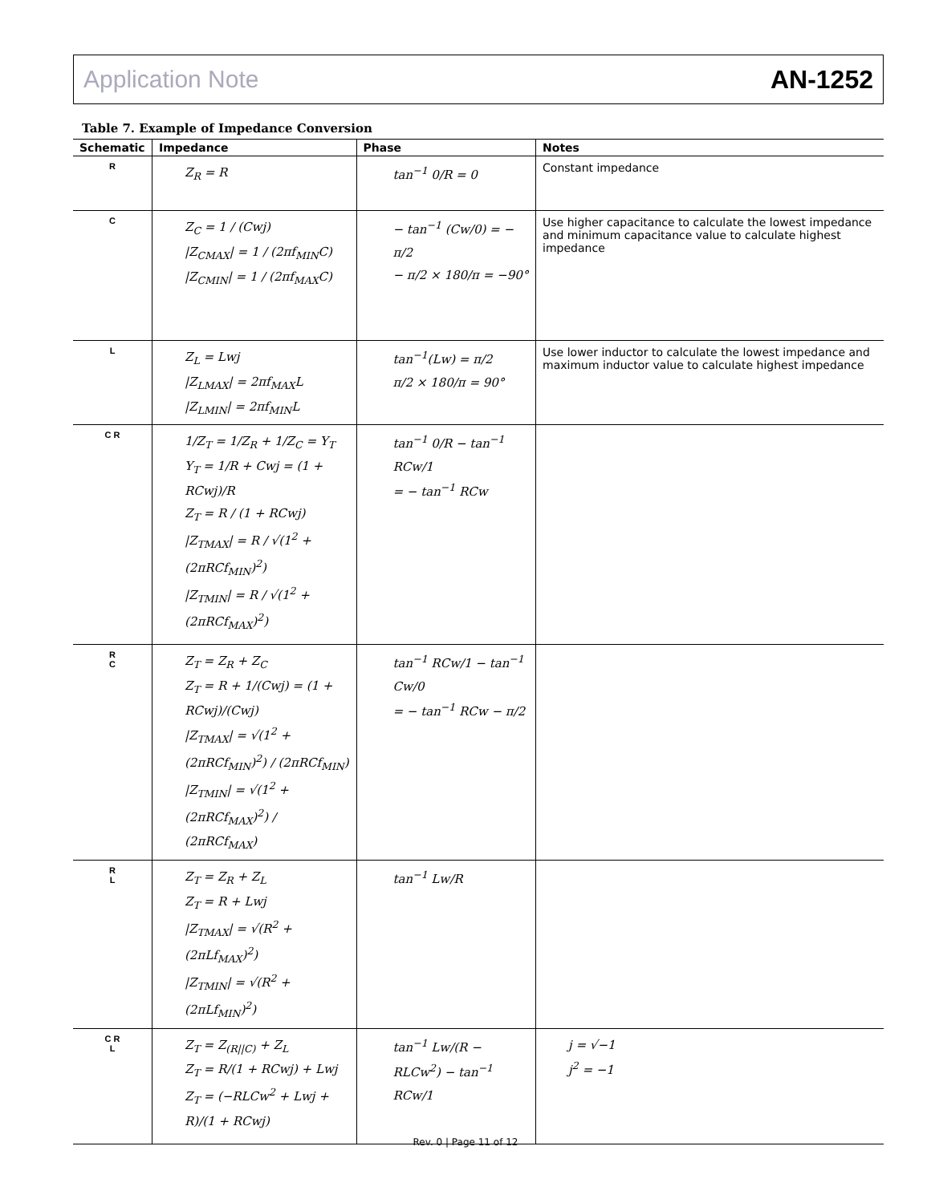Application Note AN-1252
Table 7. Example of Impedance Conversion
| Schematic | Impedance | Phase | Notes |
| --- | --- | --- | --- |
| R | Z<sub>R</sub> = R | tan<sup>−1</sup> 0/R = 0 | Constant impedance |
| C | Z<sub>C</sub> = 1 / (Cwj) /Z<sub>CMAX</sub>/ = 1 / (2πf<sub>MIN</sub>C) /Z<sub>CMIN</sub>/ = 1 / (2πf<sub>MAX</sub>C) | − tan<sup>−1</sup> (Cw/0) = − π/2 − π/2 × 180/π = −90° | Use higher capacitance to calculate the lowest impedance and minimum capacitance value to calculate highest impedance |
| L | Z<sub>L</sub> = Lwj /Z<sub>LMAX</sub>/ = 2πf<sub>MAX</sub>L /Z<sub>LMIN</sub>/ = 2πf<sub>MIN</sub>L | tan<sup>−1</sup>(Lw) = π/2 π/2 × 180/π = 90° | Use lower inductor to calculate the lowest impedance and maximum inductor value to calculate highest impedance |
| C R | 1/Z<sub>T</sub> = 1/Z<sub>R</sub> + 1/Z<sub>C</sub> = Y<sub>T</sub> Y<sub>T</sub> = 1/R + Cwj = (1 + RCwj)/R Z<sub>T</sub> = R / (1 + RCwj) /Z<sub>TMAX</sub>/ = R / √(1<sup>2</sup> + (2πRCf<sub>MIN</sub>)<sup>2</sup>) /Z<sub>TMIN</sub>/ = R / √(1<sup>2</sup> + (2πRCf<sub>MAX</sub>)<sup>2</sup>) | tan<sup>−1</sup> 0/R − tan<sup>−1</sup> RCw/1 = − tan<sup>−1</sup> RCw | |
| R C | Z<sub>T</sub> = Z<sub>R</sub> + Z<sub>C</sub> Z<sub>T</sub> = R + 1/(Cwj) = (1 + RCwj)/(Cwj) /Z<sub>TMAX</sub>/ = √(1<sup>2</sup> + (2πRCf<sub>MIN</sub>)<sup>2</sup>) / (2πRCf<sub>MIN</sub>) /Z<sub>TMIN</sub>/ = √(1<sup>2</sup> + (2πRCf<sub>MAX</sub>)<sup>2</sup>) / (2πRCf<sub>MAX</sub>) | tan<sup>−1</sup> RCw/1 − tan<sup>−1</sup> Cw/0 = − tan<sup>−1</sup> RCw − π/2 | |
| R L | Z<sub>T</sub> = Z<sub>R</sub> + Z<sub>L</sub> Z<sub>T</sub> = R + Lwj /Z<sub>TMAX</sub>/ = √(R<sup>2</sup> + (2πLf<sub>MAX</sub>)<sup>2</sup>) /Z<sub>TMIN</sub>/ = √(R<sup>2</sup> + (2πLf<sub>MIN</sub>)<sup>2</sup>) | tan<sup>−1</sup> Lw/R | |
| C R L | Z<sub>T</sub> = Z<sub>(R//C)</sub> + Z<sub>L</sub> Z<sub>T</sub> = R/(1 + RCwj) + Lwj Z<sub>T</sub> = (−RLCw<sup>2</sup> + Lwj + R)/(1 + RCwj) | tan<sup>−1</sup> Lw/(R − RLCw<sup>2</sup>) − tan<sup>−1</sup> RCw/1 | j = √−1 j<sup>2</sup> = −1 |
Rev. 0 | Page 11 of 12